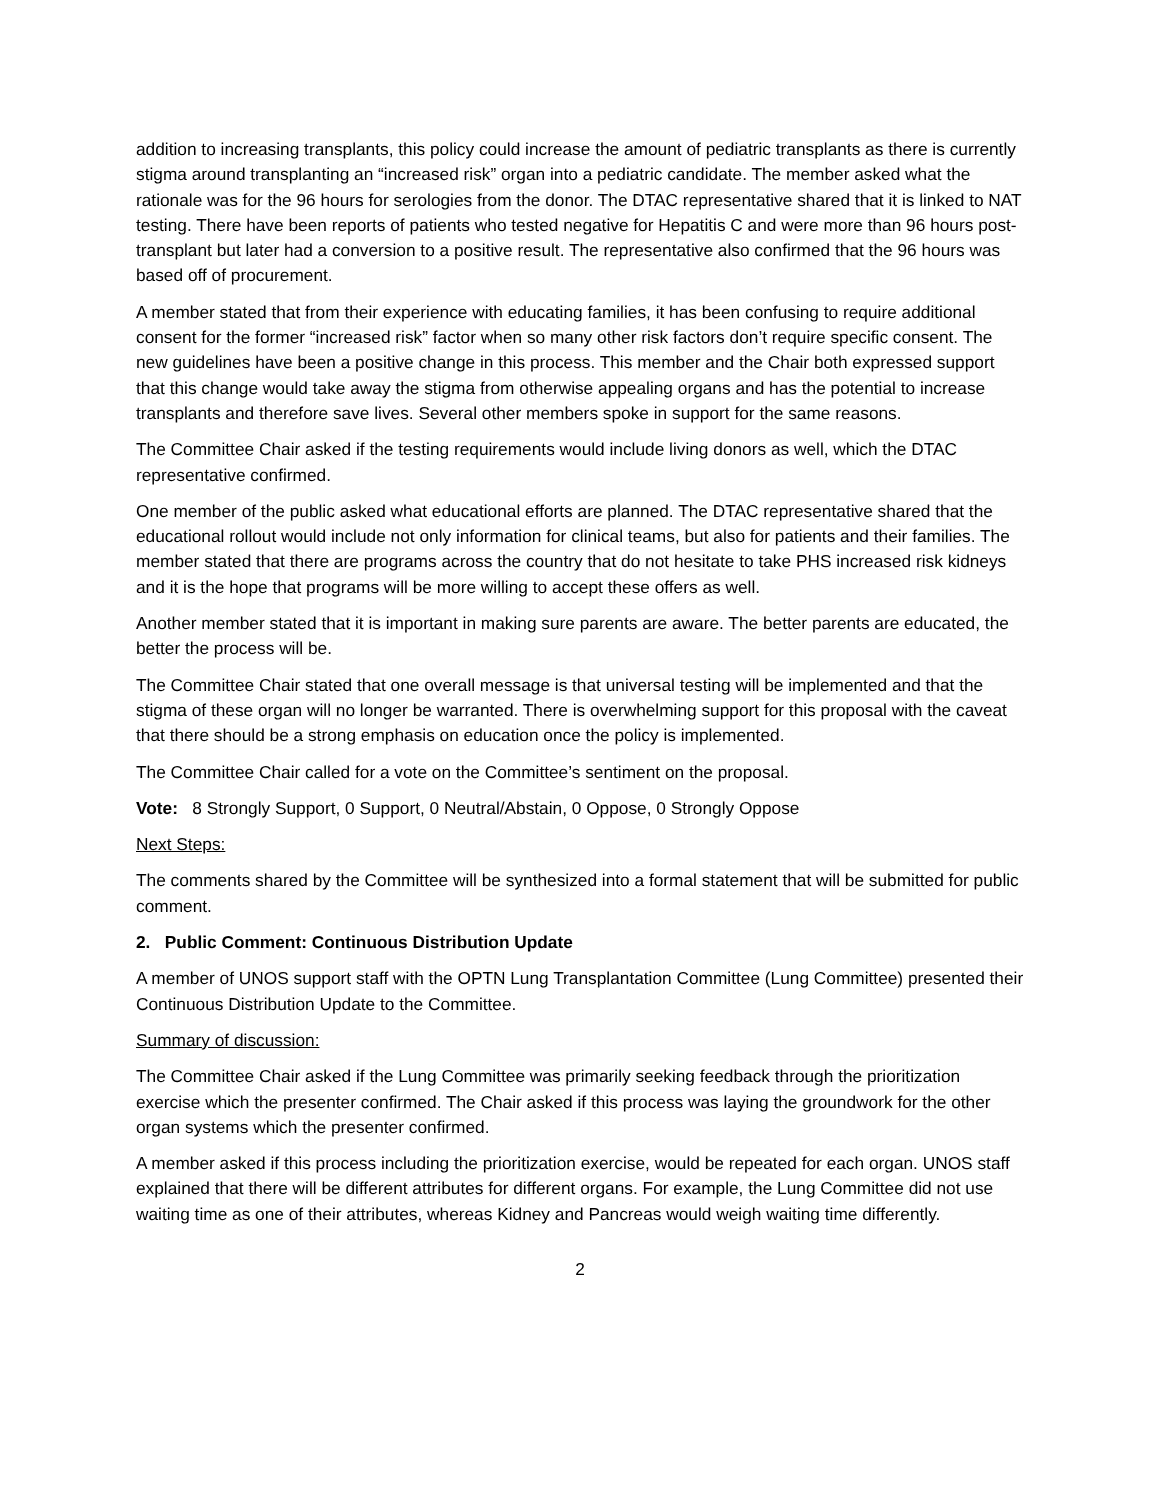addition to increasing transplants, this policy could increase the amount of pediatric transplants as there is currently stigma around transplanting an “increased risk” organ into a pediatric candidate. The member asked what the rationale was for the 96 hours for serologies from the donor. The DTAC representative shared that it is linked to NAT testing. There have been reports of patients who tested negative for Hepatitis C and were more than 96 hours post-transplant but later had a conversion to a positive result. The representative also confirmed that the 96 hours was based off of procurement.
A member stated that from their experience with educating families, it has been confusing to require additional consent for the former “increased risk” factor when so many other risk factors don’t require specific consent. The new guidelines have been a positive change in this process. This member and the Chair both expressed support that this change would take away the stigma from otherwise appealing organs and has the potential to increase transplants and therefore save lives. Several other members spoke in support for the same reasons.
The Committee Chair asked if the testing requirements would include living donors as well, which the DTAC representative confirmed.
One member of the public asked what educational efforts are planned. The DTAC representative shared that the educational rollout would include not only information for clinical teams, but also for patients and their families. The member stated that there are programs across the country that do not hesitate to take PHS increased risk kidneys and it is the hope that programs will be more willing to accept these offers as well.
Another member stated that it is important in making sure parents are aware. The better parents are educated, the better the process will be.
The Committee Chair stated that one overall message is that universal testing will be implemented and that the stigma of these organ will no longer be warranted. There is overwhelming support for this proposal with the caveat that there should be a strong emphasis on education once the policy is implemented.
The Committee Chair called for a vote on the Committee’s sentiment on the proposal.
Vote: 8 Strongly Support, 0 Support, 0 Neutral/Abstain, 0 Oppose, 0 Strongly Oppose
Next Steps:
The comments shared by the Committee will be synthesized into a formal statement that will be submitted for public comment.
2. Public Comment: Continuous Distribution Update
A member of UNOS support staff with the OPTN Lung Transplantation Committee (Lung Committee) presented their Continuous Distribution Update to the Committee.
Summary of discussion:
The Committee Chair asked if the Lung Committee was primarily seeking feedback through the prioritization exercise which the presenter confirmed. The Chair asked if this process was laying the groundwork for the other organ systems which the presenter confirmed.
A member asked if this process including the prioritization exercise, would be repeated for each organ. UNOS staff explained that there will be different attributes for different organs. For example, the Lung Committee did not use waiting time as one of their attributes, whereas Kidney and Pancreas would weigh waiting time differently.
2